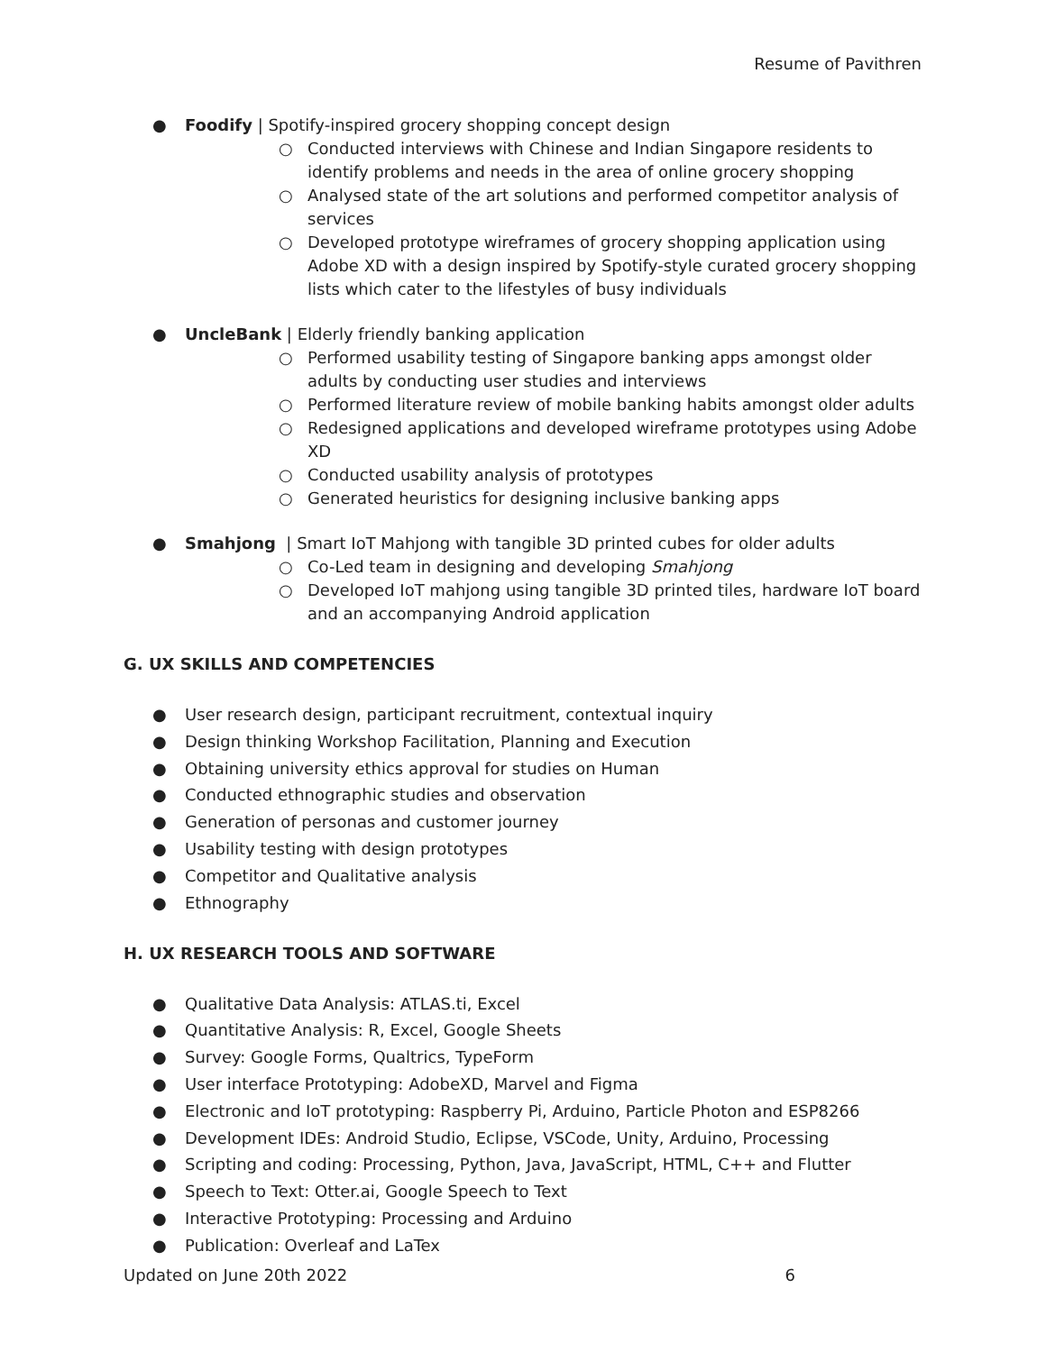Resume of Pavithren
● Foodify | Spotify-inspired grocery shopping concept design
○ Conducted interviews with Chinese and Indian Singapore residents to identify problems and needs in the area of online grocery shopping
○ Analysed state of the art solutions and performed competitor analysis of services
○ Developed prototype wireframes of grocery shopping application using Adobe XD with a design inspired by Spotify-style curated grocery shopping lists which cater to the lifestyles of busy individuals
● UncleBank | Elderly friendly banking application
○ Performed usability testing of Singapore banking apps amongst older adults by conducting user studies and interviews
○ Performed literature review of mobile banking habits amongst older adults
○ Redesigned applications and developed wireframe prototypes using Adobe XD
○ Conducted usability analysis of prototypes
○ Generated heuristics for designing inclusive banking apps
● Smahjong | Smart IoT Mahjong with tangible 3D printed cubes for older adults
○ Co-Led team in designing and developing Smahjong
○ Developed IoT mahjong using tangible 3D printed tiles, hardware IoT board and an accompanying Android application
G. UX SKILLS AND COMPETENCIES
● User research design, participant recruitment, contextual inquiry
● Design thinking Workshop Facilitation, Planning and Execution
● Obtaining university ethics approval for studies on Human
● Conducted ethnographic studies and observation
● Generation of personas and customer journey
● Usability testing with design prototypes
● Competitor and Qualitative analysis
● Ethnography
H. UX RESEARCH TOOLS AND SOFTWARE
● Qualitative Data Analysis: ATLAS.ti, Excel
● Quantitative Analysis: R, Excel, Google Sheets
● Survey: Google Forms, Qualtrics, TypeForm
● User interface Prototyping: AdobeXD, Marvel and Figma
● Electronic and IoT prototyping: Raspberry Pi, Arduino, Particle Photon and ESP8266
● Development IDEs: Android Studio, Eclipse, VSCode, Unity, Arduino, Processing
● Scripting and coding: Processing, Python, Java, JavaScript, HTML, C++ and Flutter
● Speech to Text: Otter.ai, Google Speech to Text
● Interactive Prototyping: Processing and Arduino
● Publication: Overleaf and LaTex
Updated on June 20th 2022 6